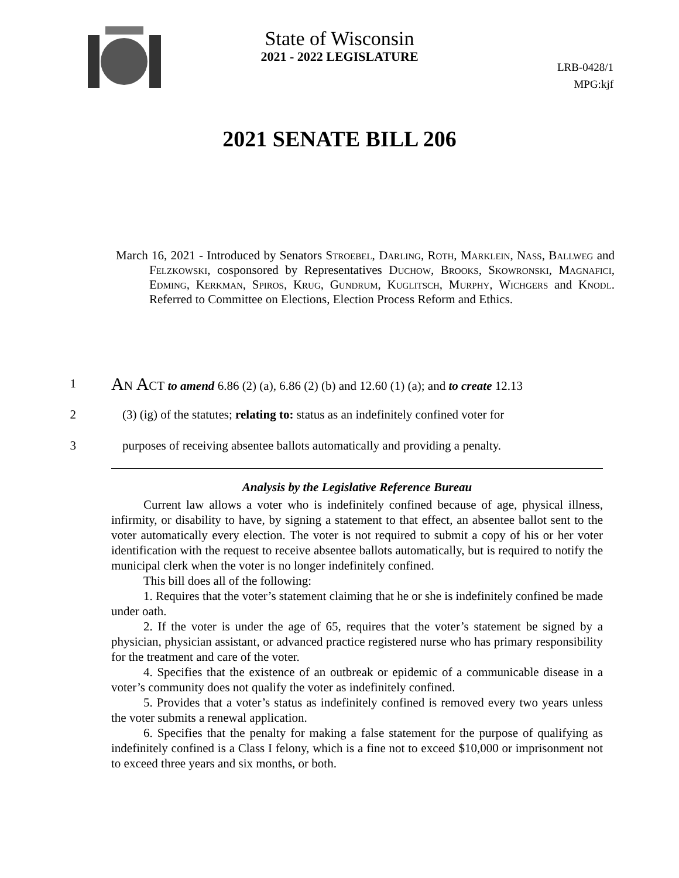State of Wisconsin
2021 - 2022 LEGISLATURE
LRB-0428/1
MPG:kjf
2021 SENATE BILL 206
March 16, 2021 - Introduced by Senators Stroebel, Darling, Roth, Marklein, Nass, Ballweg and Felzkowski, cosponsored by Representatives Duchow, Brooks, Skowronski, Magnafici, Edming, Kerkman, Spiros, Krug, Gundrum, Kuglitsch, Murphy, Wichgers and Knodl. Referred to Committee on Elections, Election Process Reform and Ethics.
1 An Act to amend 6.86 (2) (a), 6.86 (2) (b) and 12.60 (1) (a); and to create 12.13
2 (3) (ig) of the statutes; relating to: status as an indefinitely confined voter for
3 purposes of receiving absentee ballots automatically and providing a penalty.
Analysis by the Legislative Reference Bureau
Current law allows a voter who is indefinitely confined because of age, physical illness, infirmity, or disability to have, by signing a statement to that effect, an absentee ballot sent to the voter automatically every election. The voter is not required to submit a copy of his or her voter identification with the request to receive absentee ballots automatically, but is required to notify the municipal clerk when the voter is no longer indefinitely confined.
This bill does all of the following:
1. Requires that the voter’s statement claiming that he or she is indefinitely confined be made under oath.
2. If the voter is under the age of 65, requires that the voter’s statement be signed by a physician, physician assistant, or advanced practice registered nurse who has primary responsibility for the treatment and care of the voter.
4. Specifies that the existence of an outbreak or epidemic of a communicable disease in a voter’s community does not qualify the voter as indefinitely confined.
5. Provides that a voter’s status as indefinitely confined is removed every two years unless the voter submits a renewal application.
6. Specifies that the penalty for making a false statement for the purpose of qualifying as indefinitely confined is a Class I felony, which is a fine not to exceed $10,000 or imprisonment not to exceed three years and six months, or both.